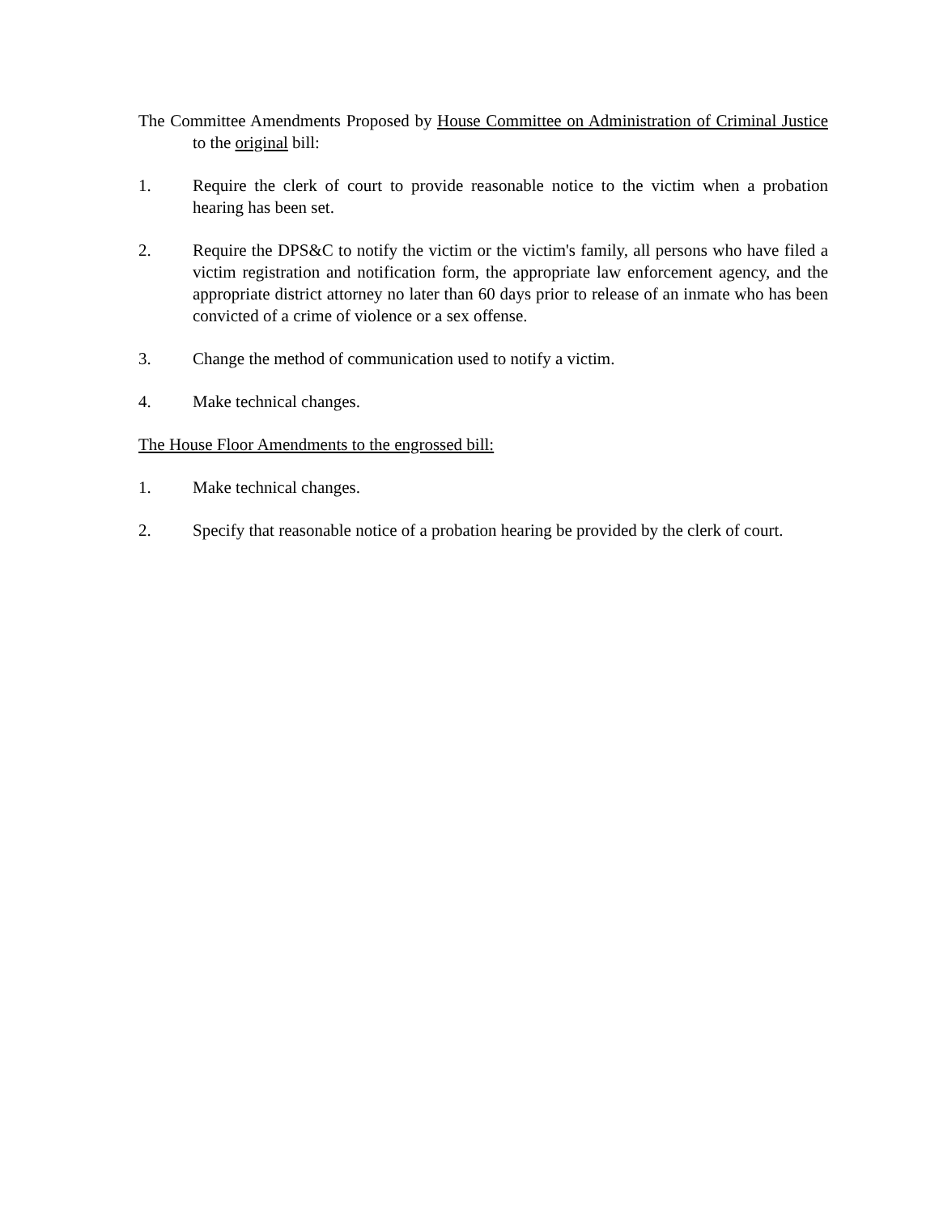The Committee Amendments Proposed by House Committee on Administration of Criminal Justice to the original bill:
1. Require the clerk of court to provide reasonable notice to the victim when a probation hearing has been set.
2. Require the DPS&C to notify the victim or the victim's family, all persons who have filed a victim registration and notification form, the appropriate law enforcement agency, and the appropriate district attorney no later than 60 days prior to release of an inmate who has been convicted of a crime of violence or a sex offense.
3. Change the method of communication used to notify a victim.
4. Make technical changes.
The House Floor Amendments to the engrossed bill:
1. Make technical changes.
2. Specify that reasonable notice of a probation hearing be provided by the clerk of court.